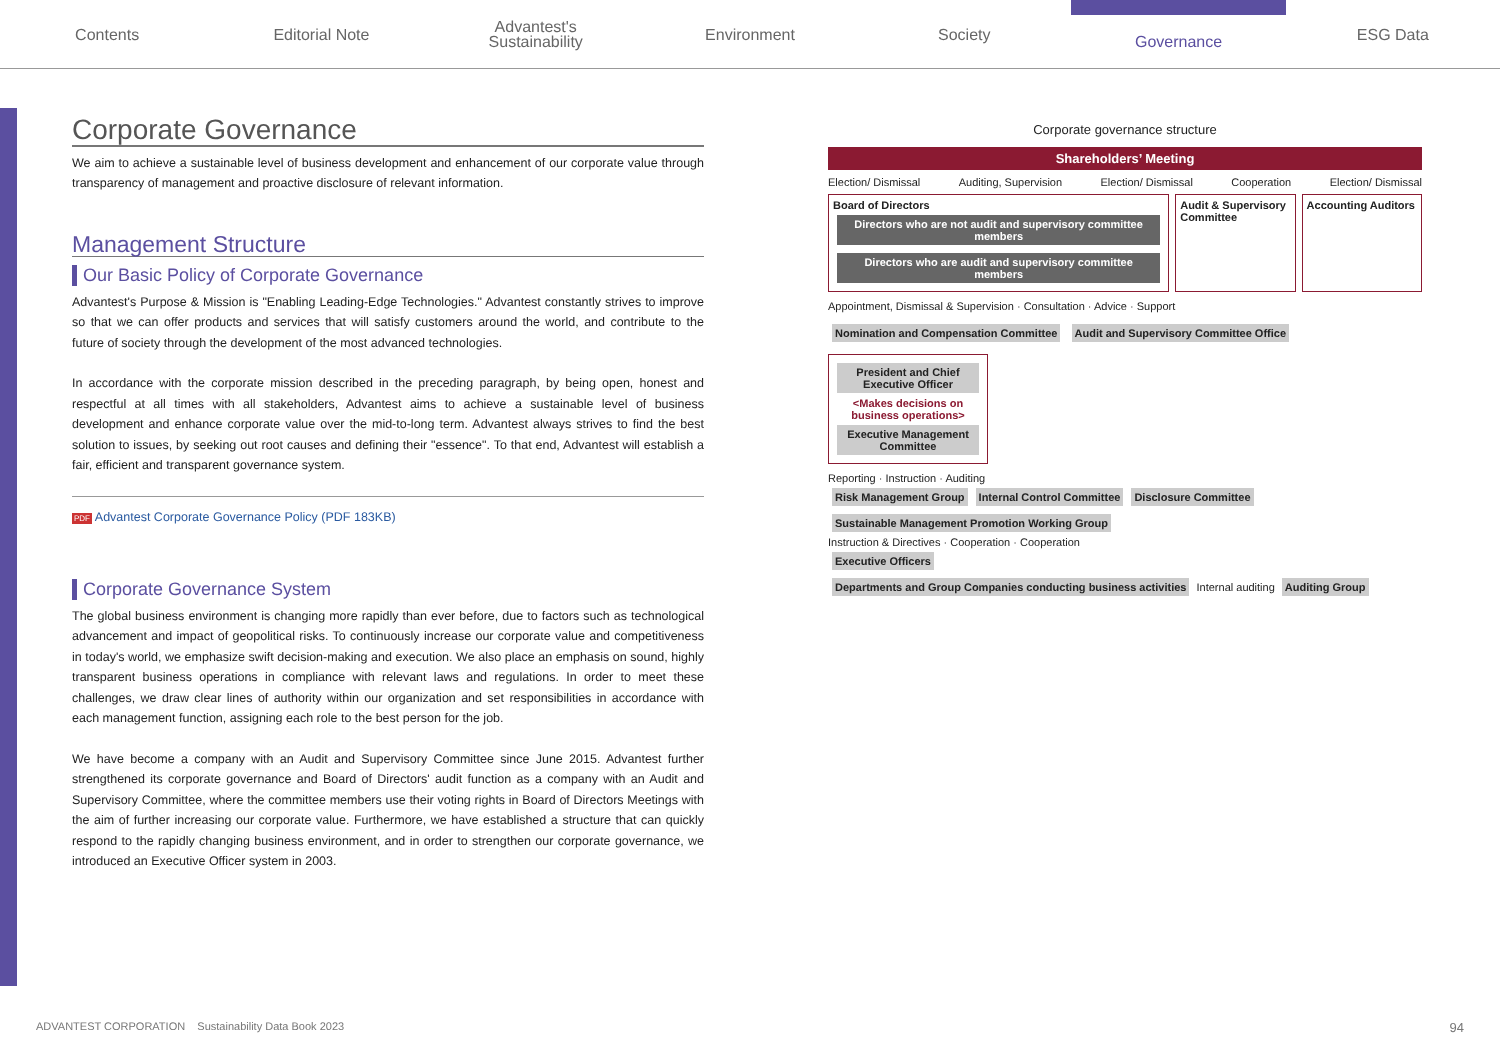Contents Editorial Note Advantest's
Sustainability
Environment Society Governance ESG Data
Corporate Governance
We aim to achieve a sustainable level of business development and enhancement of our corporate value through transparency of management and proactive disclosure of relevant information.
Management Structure
Our Basic Policy of Corporate Governance
Advantest's Purpose & Mission is "Enabling Leading-Edge Technologies." Advantest constantly strives to improve so that we can offer products and services that will satisfy customers around the world, and contribute to the future of society through the development of the most advanced technologies.
In accordance with the corporate mission described in the preceding paragraph, by being open, honest and respectful at all times with all stakeholders, Advantest aims to achieve a sustainable level of business development and enhance corporate value over the mid-to-long term. Advantest always strives to find the best solution to issues, by seeking out root causes and defining their "essence". To that end, Advantest will establish a fair, efficient and transparent governance system.
PDF Advantest Corporate Governance Policy (PDF 183KB)
Corporate Governance System
The global business environment is changing more rapidly than ever before, due to factors such as technological advancement and impact of geopolitical risks. To continuously increase our corporate value and competitiveness in today's world, we emphasize swift decision-making and execution. We also place an emphasis on sound, highly transparent business operations in compliance with relevant laws and regulations. In order to meet these challenges, we draw clear lines of authority within our organization and set responsibilities in accordance with each management function, assigning each role to the best person for the job.
We have become a company with an Audit and Supervisory Committee since June 2015. Advantest further strengthened its corporate governance and Board of Directors' audit function as a company with an Audit and Supervisory Committee, where the committee members use their voting rights in Board of Directors Meetings with the aim of further increasing our corporate value. Furthermore, we have established a structure that can quickly respond to the rapidly changing business environment, and in order to strengthen our corporate governance, we introduced an Executive Officer system in 2003.
Corporate governance structure
Shareholders’ Meeting
Election/ Dismissal Auditing, Supervision Election/ Dismissal Cooperation Election/ Dismissal
Board of Directors
Directors who are not audit and supervisory committee members Directors who are audit and supervisory committee members
Audit & Supervisory Committee Accounting Auditors
Appointment, Dismissal & Supervision · Consultation · Advice · Support
Nomination and Compensation Committee Audit and Supervisory Committee Office
President and Chief Executive Officer
<Makes decisions on business operations>
Executive Management Committee
Reporting · Instruction · Auditing
Risk Management Group Internal Control Committee Disclosure Committee Sustainable Management Promotion Working Group
Instruction & Directives · Cooperation · Cooperation
Executive Officers
Departments and Group Companies conducting business activities Internal auditing Auditing Group
ADVANTEST CORPORATION Sustainability Data Book 2023
94